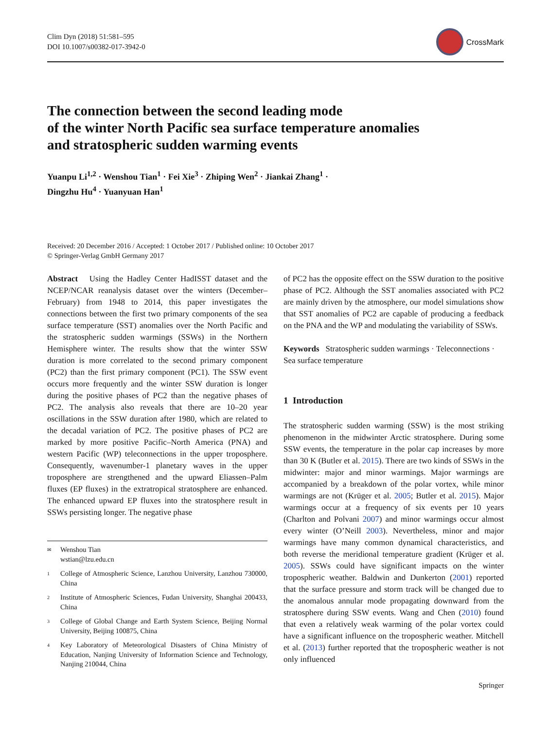Clim Dyn (2018) 51:581–595
DOI 10.1007/s00382-017-3942-0
CrossMark
The connection between the second leading mode
of the winter North Pacific sea surface temperature anomalies
and stratospheric sudden warming events
Yuanpu Li<sup>1,2</sup> · Wenshou Tian<sup>1</sup> · Fei Xie<sup>3</sup> · Zhiping Wen<sup>2</sup> · Jiankai Zhang<sup>1</sup> ·
Dingzhu Hu<sup>4</sup> · Yuanyuan Han<sup>1</sup>
Received: 20 December 2016 / Accepted: 1 October 2017 / Published online: 10 October 2017
© Springer-Verlag GmbH Germany 2017
Abstract Using the Hadley Center HadISST dataset and the NCEP/NCAR reanalysis dataset over the winters (December–February) from 1948 to 2014, this paper investigates the connections between the first two primary components of the sea surface temperature (SST) anomalies over the North Pacific and the stratospheric sudden warmings (SSWs) in the Northern Hemisphere winter. The results show that the winter SSW duration is more correlated to the second primary component (PC2) than the first primary component (PC1). The SSW event occurs more frequently and the winter SSW duration is longer during the positive phases of PC2 than the negative phases of PC2. The analysis also reveals that there are 10–20 year oscillations in the SSW duration after 1980, which are related to the decadal variation of PC2. The positive phases of PC2 are marked by more positive Pacific–North America (PNA) and western Pacific (WP) teleconnections in the upper troposphere. Consequently, wavenumber-1 planetary waves in the upper troposphere are strengthened and the upward Eliassen–Palm fluxes (EP fluxes) in the extratropical stratosphere are enhanced. The enhanced upward EP fluxes into the stratosphere result in SSWs persisting longer. The negative phase
✉ Wenshou Tian
wstian@lzu.edu.cn
1 College of Atmospheric Science, Lanzhou University, Lanzhou 730000, China
2 Institute of Atmospheric Sciences, Fudan University, Shanghai 200433, China
3 College of Global Change and Earth System Science, Beijing Normal University, Beijing 100875, China
4 Key Laboratory of Meteorological Disasters of China Ministry of Education, Nanjing University of Information Science and Technology, Nanjing 210044, China
of PC2 has the opposite effect on the SSW duration to the positive phase of PC2. Although the SST anomalies associated with PC2 are mainly driven by the atmosphere, our model simulations show that SST anomalies of PC2 are capable of producing a feedback on the PNA and the WP and modulating the variability of SSWs.
Keywords Stratospheric sudden warmings · Teleconnections · Sea surface temperature
1 Introduction
The stratospheric sudden warming (SSW) is the most striking phenomenon in the midwinter Arctic stratosphere. During some SSW events, the temperature in the polar cap increases by more than 30 K (Butler et al. 2015). There are two kinds of SSWs in the midwinter: major and minor warmings. Major warmings are accompanied by a breakdown of the polar vortex, while minor warmings are not (Krüger et al. 2005; Butler et al. 2015). Major warmings occur at a frequency of six events per 10 years (Charlton and Polvani 2007) and minor warmings occur almost every winter (O’Neill 2003). Nevertheless, minor and major warmings have many common dynamical characteristics, and both reverse the meridional temperature gradient (Krüger et al. 2005). SSWs could have significant impacts on the winter tropospheric weather. Baldwin and Dunkerton (2001) reported that the surface pressure and storm track will be changed due to the anomalous annular mode propagating downward from the stratosphere during SSW events. Wang and Chen (2010) found that even a relatively weak warming of the polar vortex could have a significant influence on the tropospheric weather. Mitchell et al. (2013) further reported that the tropospheric weather is not only influenced
Springer